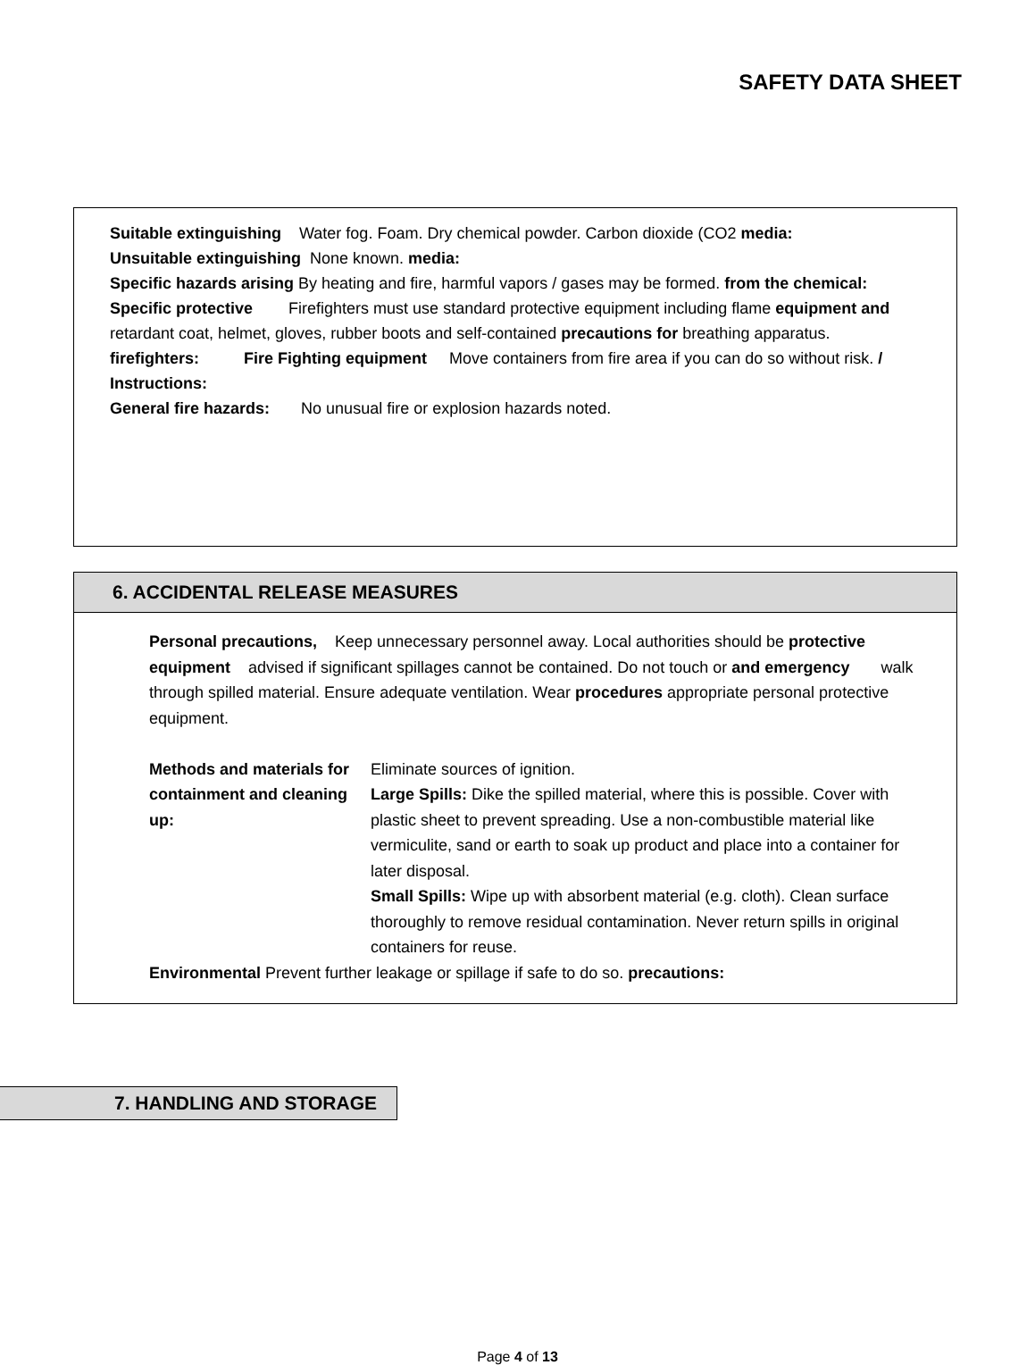SAFETY DATA SHEET
Suitable extinguishing Water fog. Foam. Dry chemical powder. Carbon dioxide (CO2 media:
Unsuitable extinguishing None known. media:
Specific hazards arising By heating and fire, harmful vapors / gases may be formed. from the chemical:
Specific protective Firefighters must use standard protective equipment including flame equipment and retardant coat, helmet, gloves, rubber boots and self-contained precautions for breathing apparatus. firefighters: Fire Fighting equipment Move containers from fire area if you can do so without risk. / Instructions:
General fire hazards: No unusual fire or explosion hazards noted.
6. ACCIDENTAL RELEASE MEASURES
Personal precautions, Keep unnecessary personnel away. Local authorities should be protective equipment advised if significant spillages cannot be contained. Do not touch or and emergency walk through spilled material. Ensure adequate ventilation. Wear procedures appropriate personal protective equipment.
Methods and materials for containment and cleaning up:
Eliminate sources of ignition.
Large Spills: Dike the spilled material, where this is possible. Cover with plastic sheet to prevent spreading. Use a non-combustible material like vermiculite, sand or earth to soak up product and place into a container for later disposal.
Small Spills: Wipe up with absorbent material (e.g. cloth). Clean surface thoroughly to remove residual contamination. Never return spills in original containers for reuse.
Environmental Prevent further leakage or spillage if safe to do so. precautions:
7. HANDLING AND STORAGE
Page 4 of 13